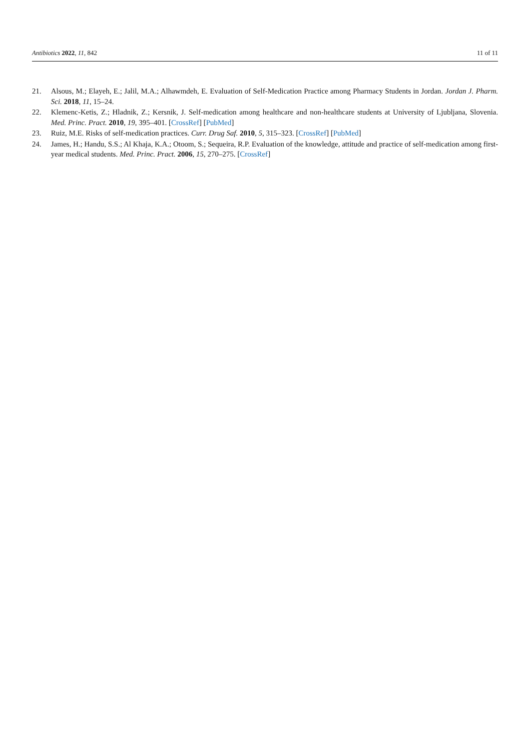Antibiotics 2022, 11, 842 11 of 11
21. Alsous, M.; Elayeh, E.; Jalil, M.A.; Alhawmdeh, E. Evaluation of Self-Medication Practice among Pharmacy Students in Jordan. Jordan J. Pharm. Sci. 2018, 11, 15–24.
22. Klemenc-Ketis, Z.; Hladnik, Z.; Kersnik, J. Self-medication among healthcare and non-healthcare students at University of Ljubljana, Slovenia. Med. Princ. Pract. 2010, 19, 395–401. [CrossRef] [PubMed]
23. Ruiz, M.E. Risks of self-medication practices. Curr. Drug Saf. 2010, 5, 315–323. [CrossRef] [PubMed]
24. James, H.; Handu, S.S.; Al Khaja, K.A.; Otoom, S.; Sequeira, R.P. Evaluation of the knowledge, attitude and practice of self-medication among first-year medical students. Med. Princ. Pract. 2006, 15, 270–275. [CrossRef]